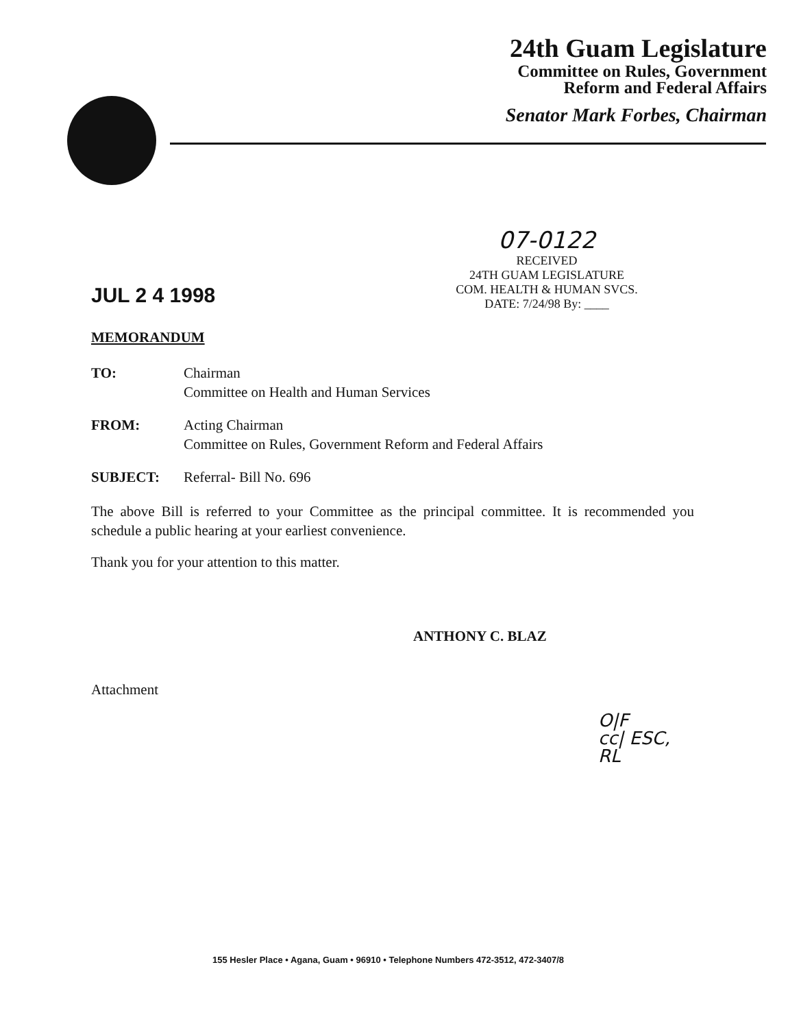24th Guam Legislature
Committee on Rules, Government
Reform and Federal Affairs
Senator Mark Forbes, Chairman
07-0122
RECEIVED
24TH GUAM LEGISLATURE
COM. HEALTH & HUMAN SVCS.
DATE: 7/24/98 By: ____
JUL 2 4 1998
MEMORANDUM
| TO: | Chairman Committee on Health and Human Services |
| FROM: | Acting Chairman Committee on Rules, Government Reform and Federal Affairs |
| SUBJECT: | Referral- Bill No. 696 |
The above Bill is referred to your Committee as the principal committee. It is recommended you schedule a public hearing at your earliest convenience.
Thank you for your attention to this matter.
ANTHONY C. BLAZ
Attachment
O|F
cc| ESC, RL
155 Hesler Place • Agana, Guam • 96910 • Telephone Numbers 472-3512, 472-3407/8